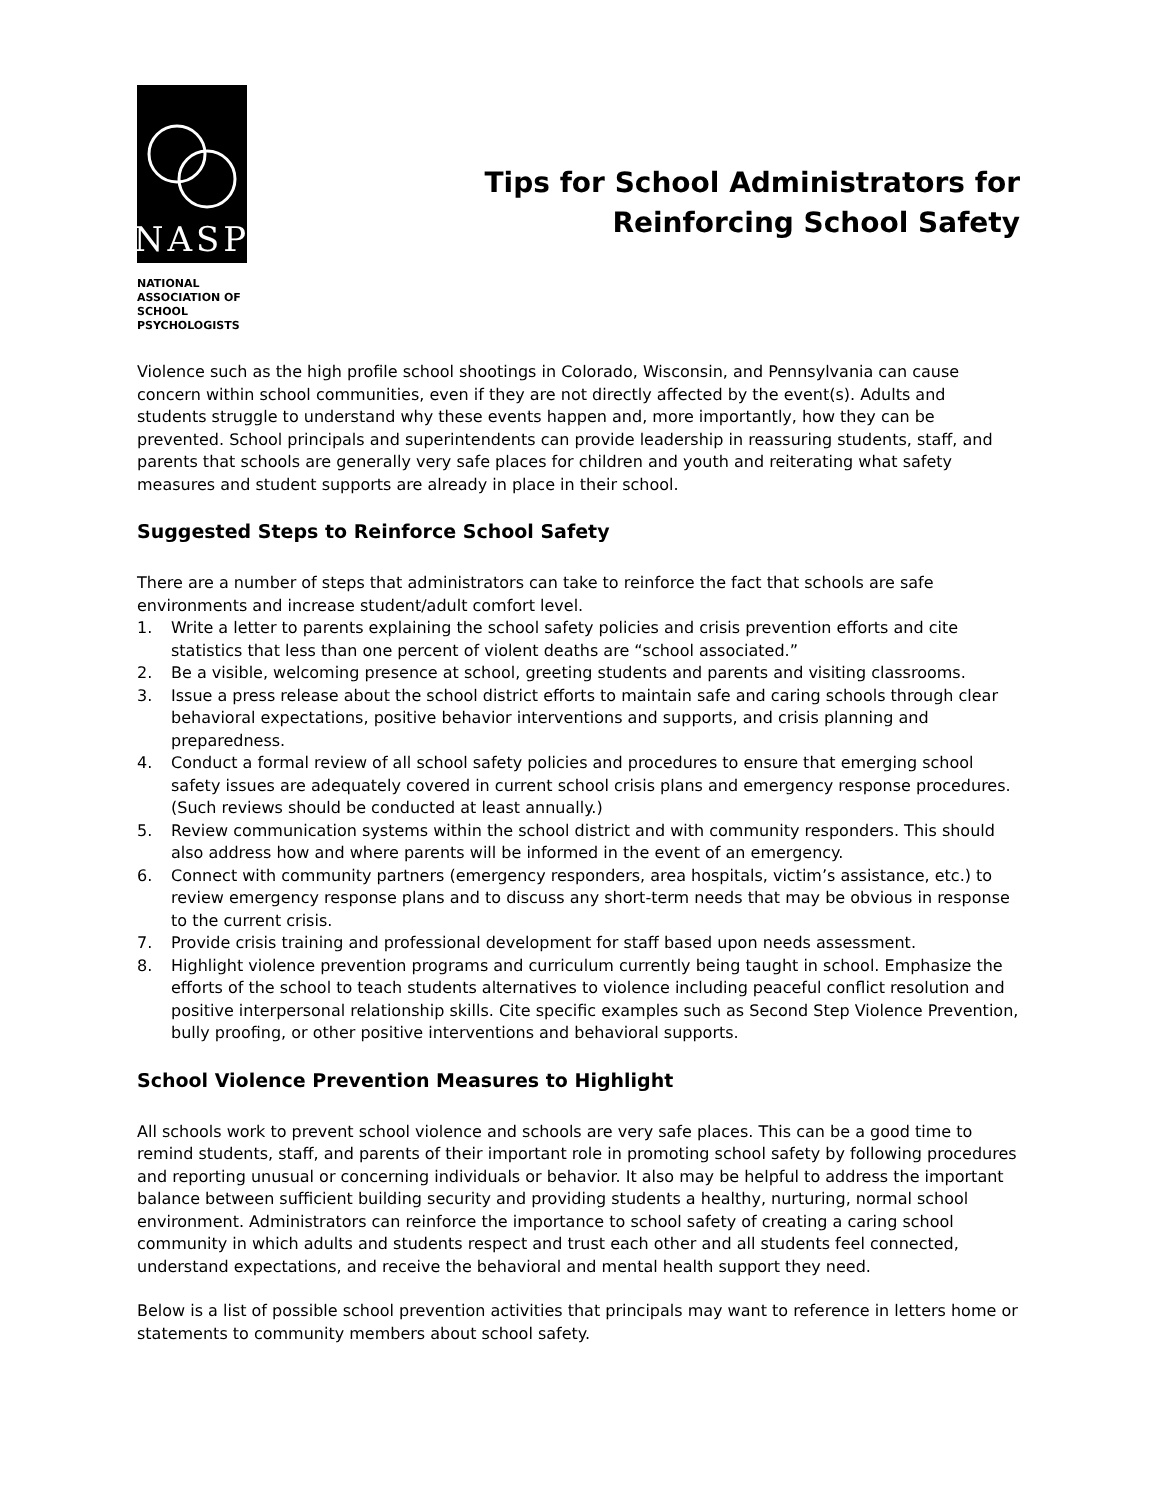NASP
NATIONAL
ASSOCIATION OF
SCHOOL
PSYCHOLOGISTS
Tips for School Administrators for
Reinforcing School Safety
Violence such as the high profile school shootings in Colorado, Wisconsin, and Pennsylvania can cause concern within school communities, even if they are not directly affected by the event(s). Adults and students struggle to understand why these events happen and, more importantly, how they can be prevented. School principals and superintendents can provide leadership in reassuring students, staff, and parents that schools are generally very safe places for children and youth and reiterating what safety measures and student supports are already in place in their school.
Suggested Steps to Reinforce School Safety
There are a number of steps that administrators can take to reinforce the fact that schools are safe environments and increase student/adult comfort level.
1. Write a letter to parents explaining the school safety policies and crisis prevention efforts and cite statistics that less than one percent of violent deaths are “school associated.”
2. Be a visible, welcoming presence at school, greeting students and parents and visiting classrooms.
3. Issue a press release about the school district efforts to maintain safe and caring schools through clear behavioral expectations, positive behavior interventions and supports, and crisis planning and preparedness.
4. Conduct a formal review of all school safety policies and procedures to ensure that emerging school safety issues are adequately covered in current school crisis plans and emergency response procedures. (Such reviews should be conducted at least annually.)
5. Review communication systems within the school district and with community responders. This should also address how and where parents will be informed in the event of an emergency.
6. Connect with community partners (emergency responders, area hospitals, victim’s assistance, etc.) to review emergency response plans and to discuss any short-term needs that may be obvious in response to the current crisis.
7. Provide crisis training and professional development for staff based upon needs assessment.
8. Highlight violence prevention programs and curriculum currently being taught in school. Emphasize the efforts of the school to teach students alternatives to violence including peaceful conflict resolution and positive interpersonal relationship skills. Cite specific examples such as Second Step Violence Prevention, bully proofing, or other positive interventions and behavioral supports.
School Violence Prevention Measures to Highlight
All schools work to prevent school violence and schools are very safe places. This can be a good time to remind students, staff, and parents of their important role in promoting school safety by following procedures and reporting unusual or concerning individuals or behavior. It also may be helpful to address the important balance between sufficient building security and providing students a healthy, nurturing, normal school environment. Administrators can reinforce the importance to school safety of creating a caring school community in which adults and students respect and trust each other and all students feel connected, understand expectations, and receive the behavioral and mental health support they need.
Below is a list of possible school prevention activities that principals may want to reference in letters home or statements to community members about school safety.